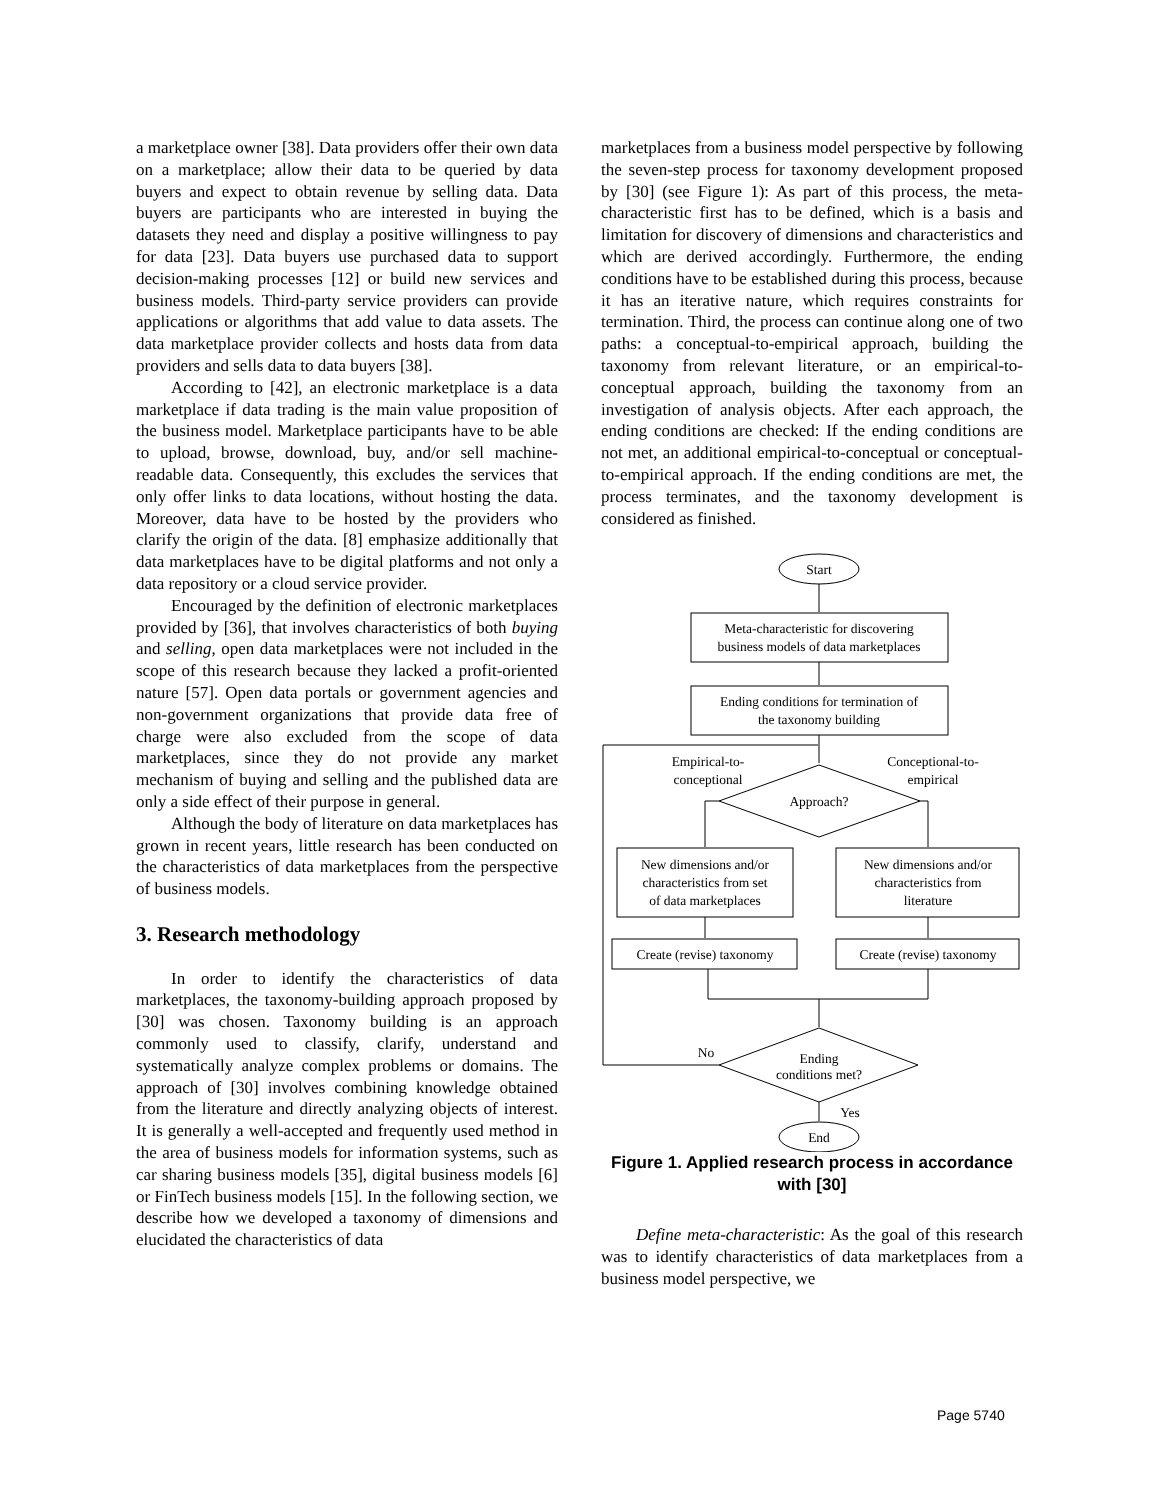a marketplace owner [38]. Data providers offer their own data on a marketplace; allow their data to be queried by data buyers and expect to obtain revenue by selling data. Data buyers are participants who are interested in buying the datasets they need and display a positive willingness to pay for data [23]. Data buyers use purchased data to support decision-making processes [12] or build new services and business models. Third-party service providers can provide applications or algorithms that add value to data assets. The data marketplace provider collects and hosts data from data providers and sells data to data buyers [38].
According to [42], an electronic marketplace is a data marketplace if data trading is the main value proposition of the business model. Marketplace participants have to be able to upload, browse, download, buy, and/or sell machine-readable data. Consequently, this excludes the services that only offer links to data locations, without hosting the data. Moreover, data have to be hosted by the providers who clarify the origin of the data. [8] emphasize additionally that data marketplaces have to be digital platforms and not only a data repository or a cloud service provider.
Encouraged by the definition of electronic marketplaces provided by [36], that involves characteristics of both buying and selling, open data marketplaces were not included in the scope of this research because they lacked a profit-oriented nature [57]. Open data portals or government agencies and non-government organizations that provide data free of charge were also excluded from the scope of data marketplaces, since they do not provide any market mechanism of buying and selling and the published data are only a side effect of their purpose in general.
Although the body of literature on data marketplaces has grown in recent years, little research has been conducted on the characteristics of data marketplaces from the perspective of business models.
3. Research methodology
In order to identify the characteristics of data marketplaces, the taxonomy-building approach proposed by [30] was chosen. Taxonomy building is an approach commonly used to classify, clarify, understand and systematically analyze complex problems or domains. The approach of [30] involves combining knowledge obtained from the literature and directly analyzing objects of interest. It is generally a well-accepted and frequently used method in the area of business models for information systems, such as car sharing business models [35], digital business models [6] or FinTech business models [15]. In the following section, we describe how we developed a taxonomy of dimensions and elucidated the characteristics of data
marketplaces from a business model perspective by following the seven-step process for taxonomy development proposed by [30] (see Figure 1): As part of this process, the meta-characteristic first has to be defined, which is a basis and limitation for discovery of dimensions and characteristics and which are derived accordingly. Furthermore, the ending conditions have to be established during this process, because it has an iterative nature, which requires constraints for termination. Third, the process can continue along one of two paths: a conceptual-to-empirical approach, building the taxonomy from relevant literature, or an empirical-to-conceptual approach, building the taxonomy from an investigation of analysis objects. After each approach, the ending conditions are checked: If the ending conditions are not met, an additional empirical-to-conceptual or conceptual-to-empirical approach. If the ending conditions are met, the process terminates, and the taxonomy development is considered as finished.
Start
Meta-characteristic for discovering
business models of data marketplaces
Ending conditions for termination of
the taxonomy building
Empirical-to-
conceptional
Conceptional-to-
empirical
Approach?
New dimensions and/or
characteristics from set
of data marketplaces
New dimensions and/or
characteristics from
literature
Create (revise) taxonomy
Create (revise) taxonomy
No
Ending
conditions met?
Yes
End
Figure 1. Applied research process in accordance with [30]
Define meta-characteristic: As the goal of this research was to identify characteristics of data marketplaces from a business model perspective, we
Page 5740